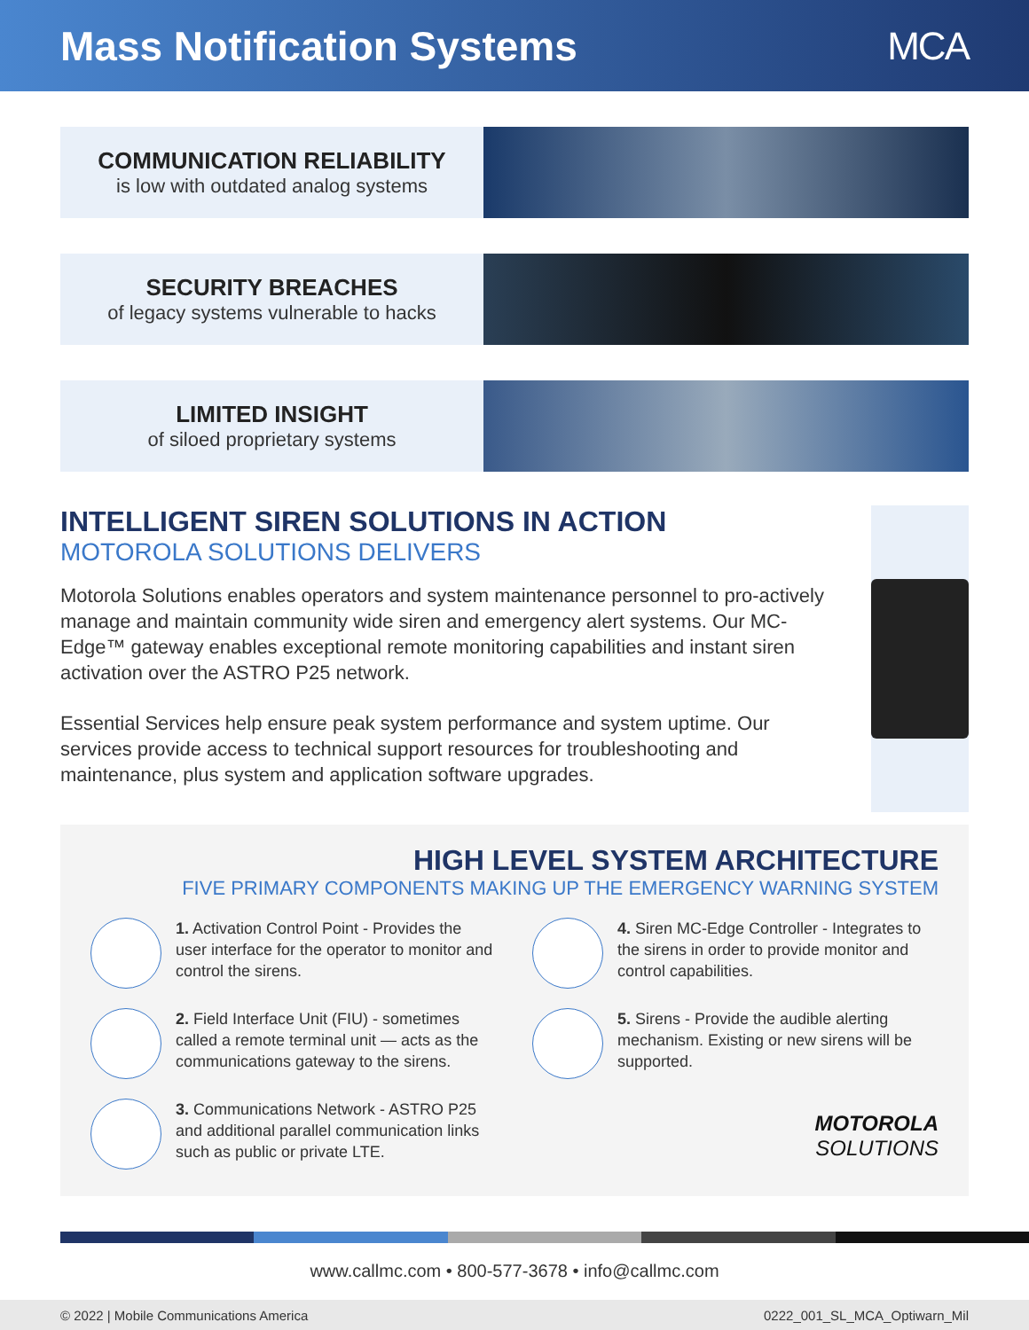Mass Notification Systems MCA
COMMUNICATION RELIABILITY
is low with outdated analog systems
SECURITY BREACHES
of legacy systems vulnerable to hacks
LIMITED INSIGHT
of siloed proprietary systems
INTELLIGENT SIREN SOLUTIONS IN ACTION
MOTOROLA SOLUTIONS DELIVERS
Motorola Solutions enables operators and system maintenance personnel to pro-actively manage and maintain community wide siren and emergency alert systems. Our MC-Edge™ gateway enables exceptional remote monitoring capabilities and instant siren activation over the ASTRO P25 network.
Essential Services help ensure peak system performance and system uptime. Our services provide access to technical support resources for troubleshooting and maintenance, plus system and application software upgrades.
HIGH LEVEL SYSTEM ARCHITECTURE
FIVE PRIMARY COMPONENTS MAKING UP THE EMERGENCY WARNING SYSTEM
1. Activation Control Point - Provides the user interface for the operator to monitor and control the sirens.
4. Siren MC-Edge Controller - Integrates to the sirens in order to provide monitor and control capabilities.
2. Field Interface Unit (FIU) - sometimes called a remote terminal unit — acts as the communications gateway to the sirens.
5. Sirens - Provide the audible alerting mechanism. Existing or new sirens will be supported.
3. Communications Network - ASTRO P25 and additional parallel communication links such as public or private LTE.
MOTOROLA
SOLUTIONS
www.callmc.com • 800-577-3678 • info@callmc.com
© 2022 | Mobile Communications America 0222_001_SL_MCA_Optiwarn_Mil